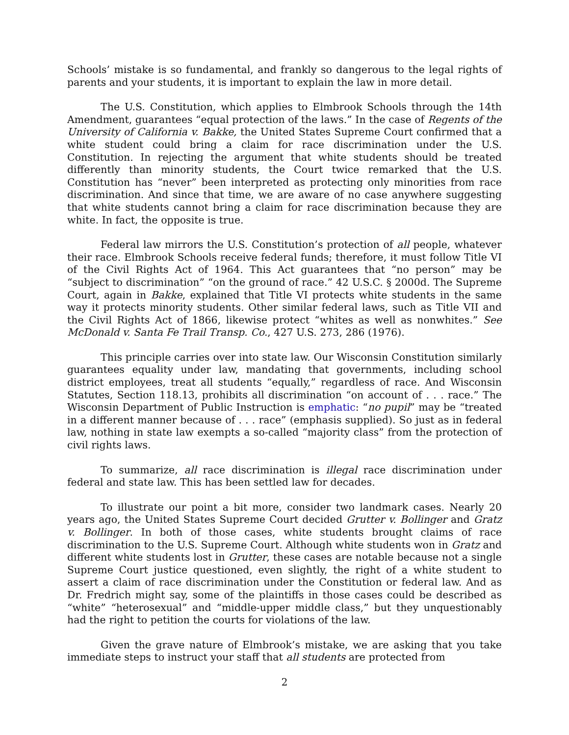Schools’ mistake is so fundamental, and frankly so dangerous to the legal rights of parents and your students, it is important to explain the law in more detail.
The U.S. Constitution, which applies to Elmbrook Schools through the 14th Amendment, guarantees “equal protection of the laws.” In the case of Regents of the University of California v. Bakke, the United States Supreme Court confirmed that a white student could bring a claim for race discrimination under the U.S. Constitution. In rejecting the argument that white students should be treated differently than minority students, the Court twice remarked that the U.S. Constitution has “never” been interpreted as protecting only minorities from race discrimination. And since that time, we are aware of no case anywhere suggesting that white students cannot bring a claim for race discrimination because they are white. In fact, the opposite is true.
Federal law mirrors the U.S. Constitution’s protection of all people, whatever their race. Elmbrook Schools receive federal funds; therefore, it must follow Title VI of the Civil Rights Act of 1964. This Act guarantees that “no person” may be “subject to discrimination” “on the ground of race.” 42 U.S.C. § 2000d. The Supreme Court, again in Bakke, explained that Title VI protects white students in the same way it protects minority students. Other similar federal laws, such as Title VII and the Civil Rights Act of 1866, likewise protect “whites as well as nonwhites.” See McDonald v. Santa Fe Trail Transp. Co., 427 U.S. 273, 286 (1976).
This principle carries over into state law. Our Wisconsin Constitution similarly guarantees equality under law, mandating that governments, including school district employees, treat all students “equally,” regardless of race. And Wisconsin Statutes, Section 118.13, prohibits all discrimination “on account of . . . race.” The Wisconsin Department of Public Instruction is emphatic: “no pupil” may be “treated in a different manner because of . . . race” (emphasis supplied). So just as in federal law, nothing in state law exempts a so-called “majority class” from the protection of civil rights laws.
To summarize, all race discrimination is illegal race discrimination under federal and state law. This has been settled law for decades.
To illustrate our point a bit more, consider two landmark cases. Nearly 20 years ago, the United States Supreme Court decided Grutter v. Bollinger and Gratz v. Bollinger. In both of those cases, white students brought claims of race discrimination to the U.S. Supreme Court. Although white students won in Gratz and different white students lost in Grutter, these cases are notable because not a single Supreme Court justice questioned, even slightly, the right of a white student to assert a claim of race discrimination under the Constitution or federal law. And as Dr. Fredrich might say, some of the plaintiffs in those cases could be described as “white” “heterosexual” and “middle-upper middle class,” but they unquestionably had the right to petition the courts for violations of the law.
Given the grave nature of Elmbrook’s mistake, we are asking that you take immediate steps to instruct your staff that all students are protected from
2